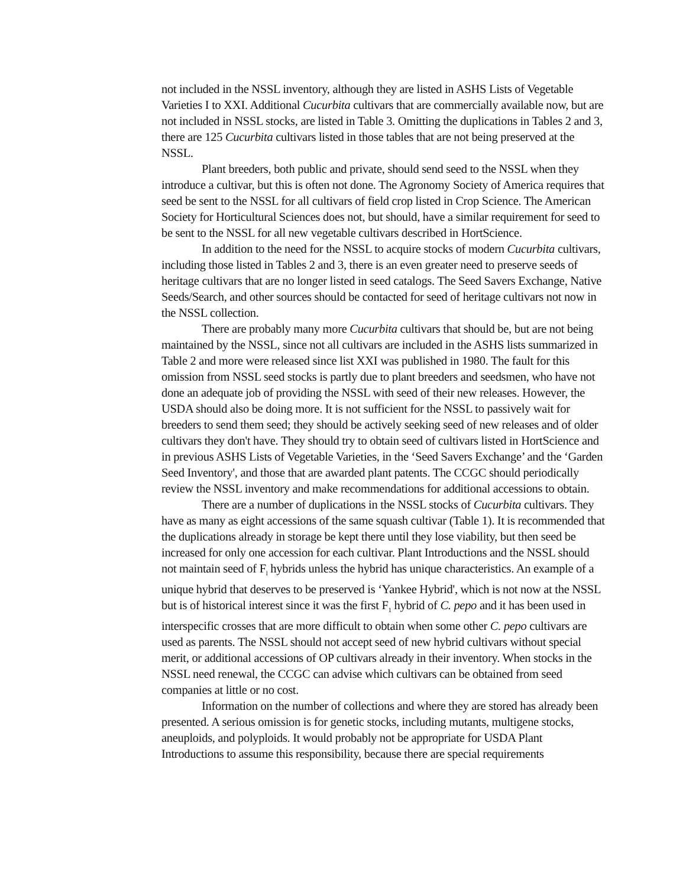not included in the NSSL inventory, although they are listed in ASHS Lists of Vegetable Varieties I to XXI. Additional Cucurbita cultivars that are commercially available now, but are not included in NSSL stocks, are listed in Table 3. Omitting the duplications in Tables 2 and 3, there are 125 Cucurbita cultivars listed in those tables that are not being preserved at the NSSL.
Plant breeders, both public and private, should send seed to the NSSL when they introduce a cultivar, but this is often not done. The Agronomy Society of America requires that seed be sent to the NSSL for all cultivars of field crop listed in Crop Science. The American Society for Horticultural Sciences does not, but should, have a similar requirement for seed to be sent to the NSSL for all new vegetable cultivars described in HortScience.
In addition to the need for the NSSL to acquire stocks of modern Cucurbita cultivars, including those listed in Tables 2 and 3, there is an even greater need to preserve seeds of heritage cultivars that are no longer listed in seed catalogs. The Seed Savers Exchange, Native Seeds/Search, and other sources should be contacted for seed of heritage cultivars not now in the NSSL collection.
There are probably many more Cucurbita cultivars that should be, but are not being maintained by the NSSL, since not all cultivars are included in the ASHS lists summarized in Table 2 and more were released since list XXI was published in 1980. The fault for this omission from NSSL seed stocks is partly due to plant breeders and seedsmen, who have not done an adequate job of providing the NSSL with seed of their new releases. However, the USDA should also be doing more. It is not sufficient for the NSSL to passively wait for breeders to send them seed; they should be actively seeking seed of new releases and of older cultivars they don't have. They should try to obtain seed of cultivars listed in HortScience and in previous ASHS Lists of Vegetable Varieties, in the ‘Seed Savers Exchange’ and the ‘Garden Seed Inventory', and those that are awarded plant patents. The CCGC should periodically review the NSSL inventory and make recommendations for additional accessions to obtain.
There are a number of duplications in the NSSL stocks of Cucurbita cultivars. They have as many as eight accessions of the same squash cultivar (Table 1). It is recommended that the duplications already in storage be kept there until they lose viability, but then seed be increased for only one accession for each cultivar. Plant Introductions and the NSSL should not maintain seed of F<sub>l</sub> hybrids unless the hybrid has unique characteristics. An example of a unique hybrid that deserves to be preserved is ‘Yankee Hybrid', which is not now at the NSSL but is of historical interest since it was the first F<sub>1</sub> hybrid of C. pepo and it has been used in interspecific crosses that are more difficult to obtain when some other C. pepo cultivars are used as parents. The NSSL should not accept seed of new hybrid cultivars without special merit, or additional accessions of OP cultivars already in their inventory. When stocks in the NSSL need renewal, the CCGC can advise which cultivars can be obtained from seed companies at little or no cost.
Information on the number of collections and where they are stored has already been presented. A serious omission is for genetic stocks, including mutants, multigene stocks, aneuploids, and polyploids. It would probably not be appropriate for USDA Plant Introductions to assume this responsibility, because there are special requirements